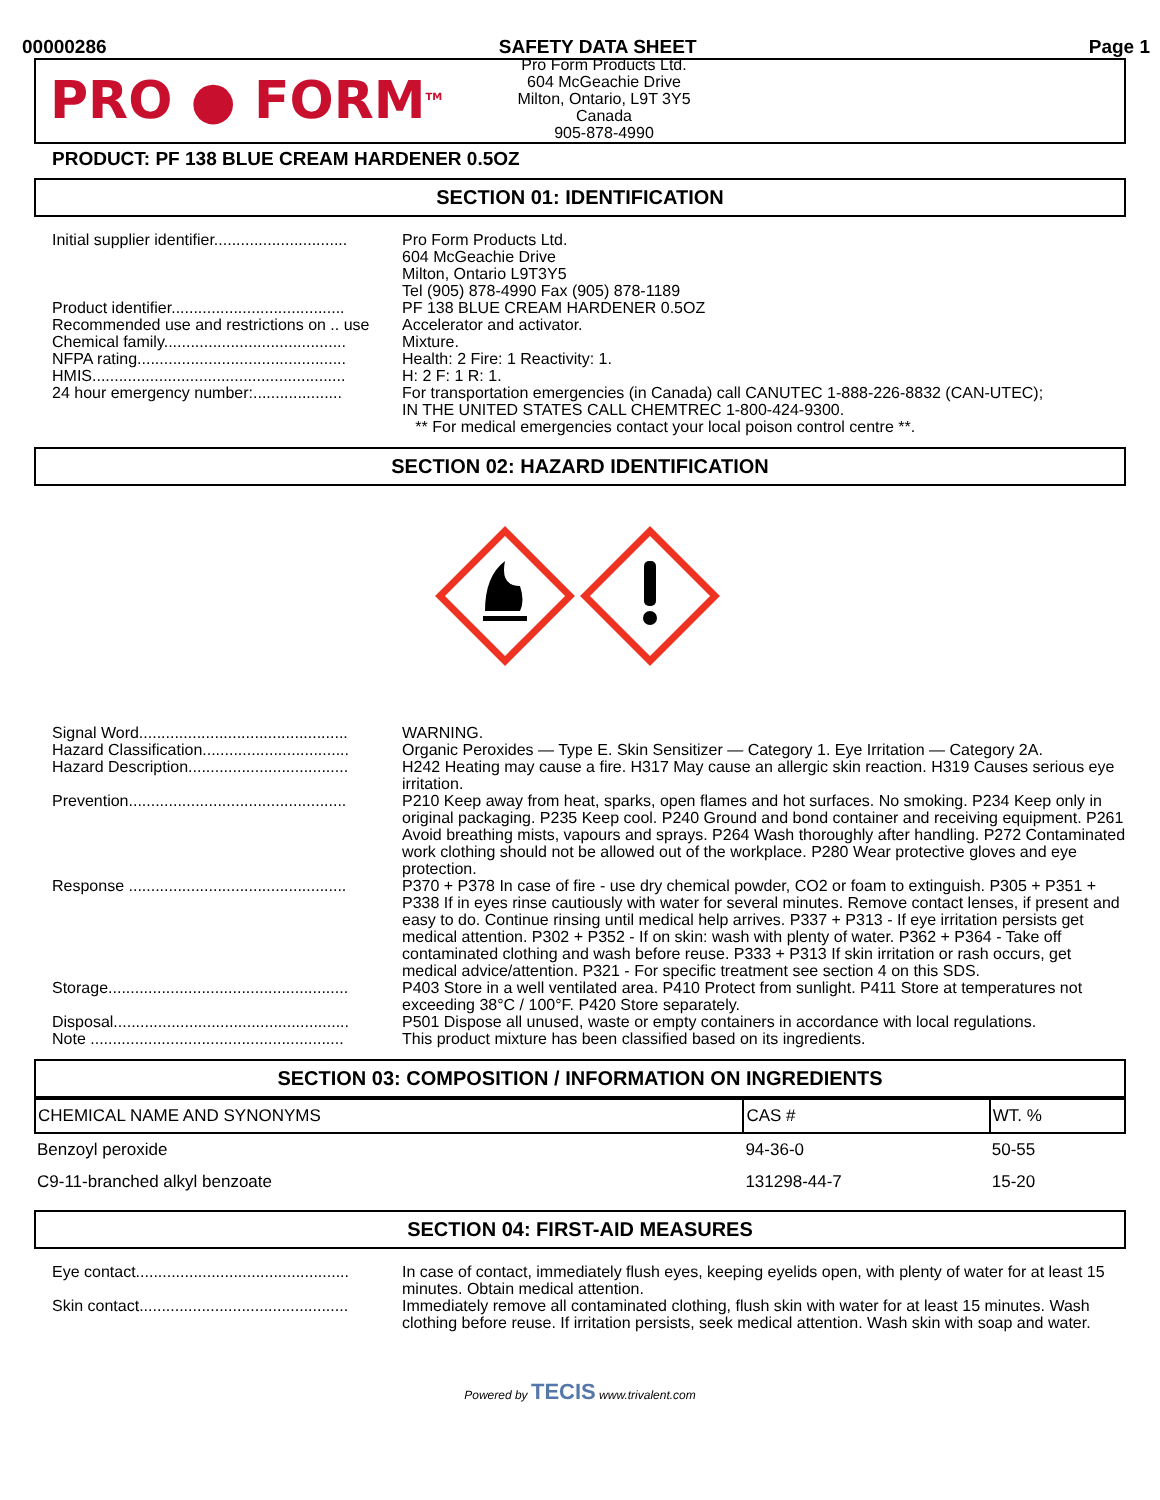00000286 SAFETY DATA SHEET Page 1
PRO ● FORM<sup>TM</sup>
Pro Form Products Ltd.
604 McGeachie Drive
Milton, Ontario, L9T 3Y5
Canada
905-878-4990
PRODUCT: PF 138 BLUE CREAM HARDENER 0.5OZ
SECTION 01: IDENTIFICATION
Initial supplier identifier..............................
Pro Form Products Ltd.
604 McGeachie Drive
Milton, Ontario L9T3Y5
Tel (905) 878-4990 Fax (905) 878-1189
Product identifier.......................................
PF 138 BLUE CREAM HARDENER 0.5OZ
Recommended use and restrictions on .. use
Accelerator and activator.
Chemical family.........................................
Mixture.
NFPA rating...............................................
Health: 2 Fire: 1 Reactivity: 1.
HMIS.........................................................
H: 2 F: 1 R: 1.
24 hour emergency number:....................
For transportation emergencies (in Canada) call CANUTEC 1-888-226-8832 (CAN-UTEC);
IN THE UNITED STATES CALL CHEMTREC 1-800-424-9300.
** For medical emergencies contact your local poison control centre **.
SECTION 02: HAZARD IDENTIFICATION
Signal Word...............................................
WARNING.
Hazard Classification.................................
Organic Peroxides — Type E. Skin Sensitizer — Category 1. Eye Irritation — Category 2A.
Hazard Description....................................
H242 Heating may cause a fire. H317 May cause an allergic skin reaction. H319 Causes serious eye irritation.
Prevention.................................................
P210 Keep away from heat, sparks, open flames and hot surfaces. No smoking. P234 Keep only in original packaging. P235 Keep cool. P240 Ground and bond container and receiving equipment. P261 Avoid breathing mists, vapours and sprays. P264 Wash thoroughly after handling. P272 Contaminated work clothing should not be allowed out of the workplace. P280 Wear protective gloves and eye protection.
Response .................................................
P370 + P378 In case of fire - use dry chemical powder, CO2 or foam to extinguish. P305 + P351 + P338 If in eyes rinse cautiously with water for several minutes. Remove contact lenses, if present and easy to do. Continue rinsing until medical help arrives. P337 + P313 - If eye irritation persists get medical attention. P302 + P352 - If on skin: wash with plenty of water. P362 + P364 - Take off contaminated clothing and wash before reuse. P333 + P313 If skin irritation or rash occurs, get medical advice/attention. P321 - For specific treatment see section 4 on this SDS.
Storage......................................................
P403 Store in a well ventilated area. P410 Protect from sunlight. P411 Store at temperatures not exceeding 38°C / 100°F. P420 Store separately.
Disposal.....................................................
P501 Dispose all unused, waste or empty containers in accordance with local regulations.
Note .........................................................
This product mixture has been classified based on its ingredients.
SECTION 03: COMPOSITION / INFORMATION ON INGREDIENTS
| CHEMICAL NAME AND SYNONYMS | CAS # | WT. % |
| --- | --- | --- |
| Benzoyl peroxide | 94-36-0 | 50-55 |
| C9-11-branched alkyl benzoate | 131298-44-7 | 15-20 |
SECTION 04: FIRST-AID MEASURES
Eye contact................................................
In case of contact, immediately flush eyes, keeping eyelids open, with plenty of water for at least 15 minutes. Obtain medical attention.
Skin contact...............................................
Immediately remove all contaminated clothing, flush skin with water for at least 15 minutes. Wash clothing before reuse. If irritation persists, seek medical attention. Wash skin with soap and water.
Powered by TECIS www.trivalent.com